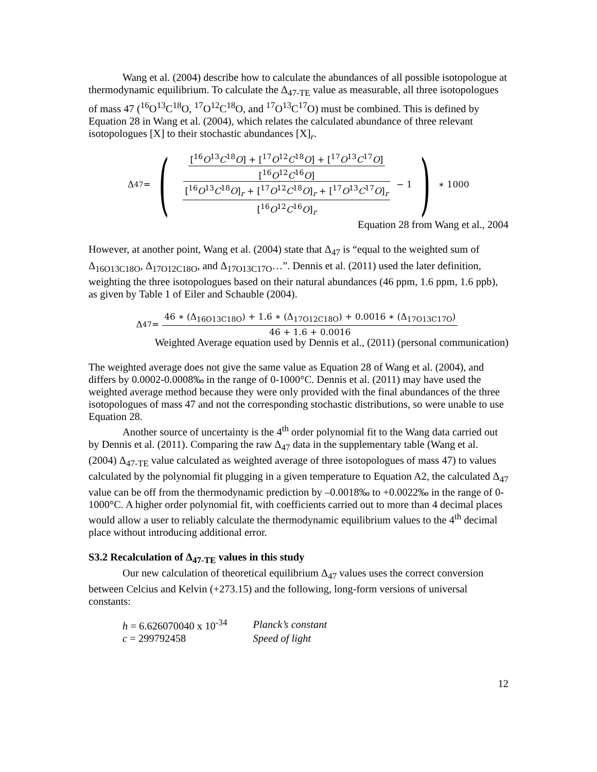Wang et al. (2004) describe how to calculate the abundances of all possible isotopologue at thermodynamic equilibrium. To calculate the Δ<sub>47-TE</sub> value as measurable, all three isotopologues of mass 47 (<sup>16</sup>O<sup>13</sup>C<sup>18</sup>O, <sup>17</sup>O<sup>12</sup>C<sup>18</sup>O, and <sup>17</sup>O<sup>13</sup>C<sup>17</sup>O) must be combined. This is defined by Equation 28 in Wang et al. (2004), which relates the calculated abundance of three relevant isotopologues [X] to their stochastic abundances [X]<sub>r</sub>.
Δ<sub>47</sub> = ( [<sup>16</sup>O<sup>13</sup>C<sup>18</sup>O] + [<sup>17</sup>O<sup>12</sup>C<sup>18</sup>O] + [<sup>17</sup>O<sup>13</sup>C<sup>17</sup>O] [<sup>16</sup>O<sup>12</sup>C<sup>16</sup>O] [<sup>16</sup>O<sup>13</sup>C<sup>18</sup>O]<sub>r</sub> + [<sup>17</sup>O<sup>12</sup>C<sup>18</sup>O]<sub>r</sub> + [<sup>17</sup>O<sup>13</sup>C<sup>17</sup>O]<sub>r</sub> [<sup>16</sup>O<sup>12</sup>C<sup>16</sup>O]<sub>r</sub> − 1 ) ∗ 1000
Equation 28 from Wang et al., 2004
However, at another point, Wang et al. (2004) state that Δ<sub>47</sub> is “equal to the weighted sum of Δ<sub>16O13C18O</sub>, Δ<sub>17O12C18O</sub>, and Δ<sub>17O13C17O</sub>…”. Dennis et al. (2011) used the later definition, weighting the three isotopologues based on their natural abundances (46 ppm, 1.6 ppm, 1.6 ppb), as given by Table 1 of Eiler and Schauble (2004).
Δ<sub>47</sub> = 46 ∗ (Δ<sub>16O13C18O</sub>) + 1.6 ∗ (Δ<sub>17O12C18O</sub>) + 0.0016 ∗ (Δ<sub>17O13C17O</sub>) 46 + 1.6 + 0.0016
Weighted Average equation used by Dennis et al., (2011) (personal communication)
The weighted average does not give the same value as Equation 28 of Wang et al. (2004), and differs by 0.0002-0.0008‰ in the range of 0-1000°C. Dennis et al. (2011) may have used the weighted average method because they were only provided with the final abundances of the three isotopologues of mass 47 and not the corresponding stochastic distributions, so were unable to use Equation 28.
Another source of uncertainty is the 4<sup>th</sup> order polynomial fit to the Wang data carried out by Dennis et al. (2011). Comparing the raw Δ<sub>47</sub> data in the supplementary table (Wang et al. (2004) Δ<sub>47-TE</sub> value calculated as weighted average of three isotopologues of mass 47) to values calculated by the polynomial fit plugging in a given temperature to Equation A2, the calculated Δ<sub>47</sub> value can be off from the thermodynamic prediction by –0.0018‰ to +0.0022‰ in the range of 0-1000°C. A higher order polynomial fit, with coefficients carried out to more than 4 decimal places would allow a user to reliably calculate the thermodynamic equilibrium values to the 4<sup>th</sup> decimal place without introducing additional error.
S3.2 Recalculation of Δ<sub>47-TE</sub> values in this study
Our new calculation of theoretical equilibrium Δ<sub>47</sub> values uses the correct conversion between Celcius and Kelvin (+273.15) and the following, long-form versions of universal constants:
| h = 6.626070040 x 10<sup>-34</sup> | Planck’s constant |
| c = 299792458 | Speed of light |
12